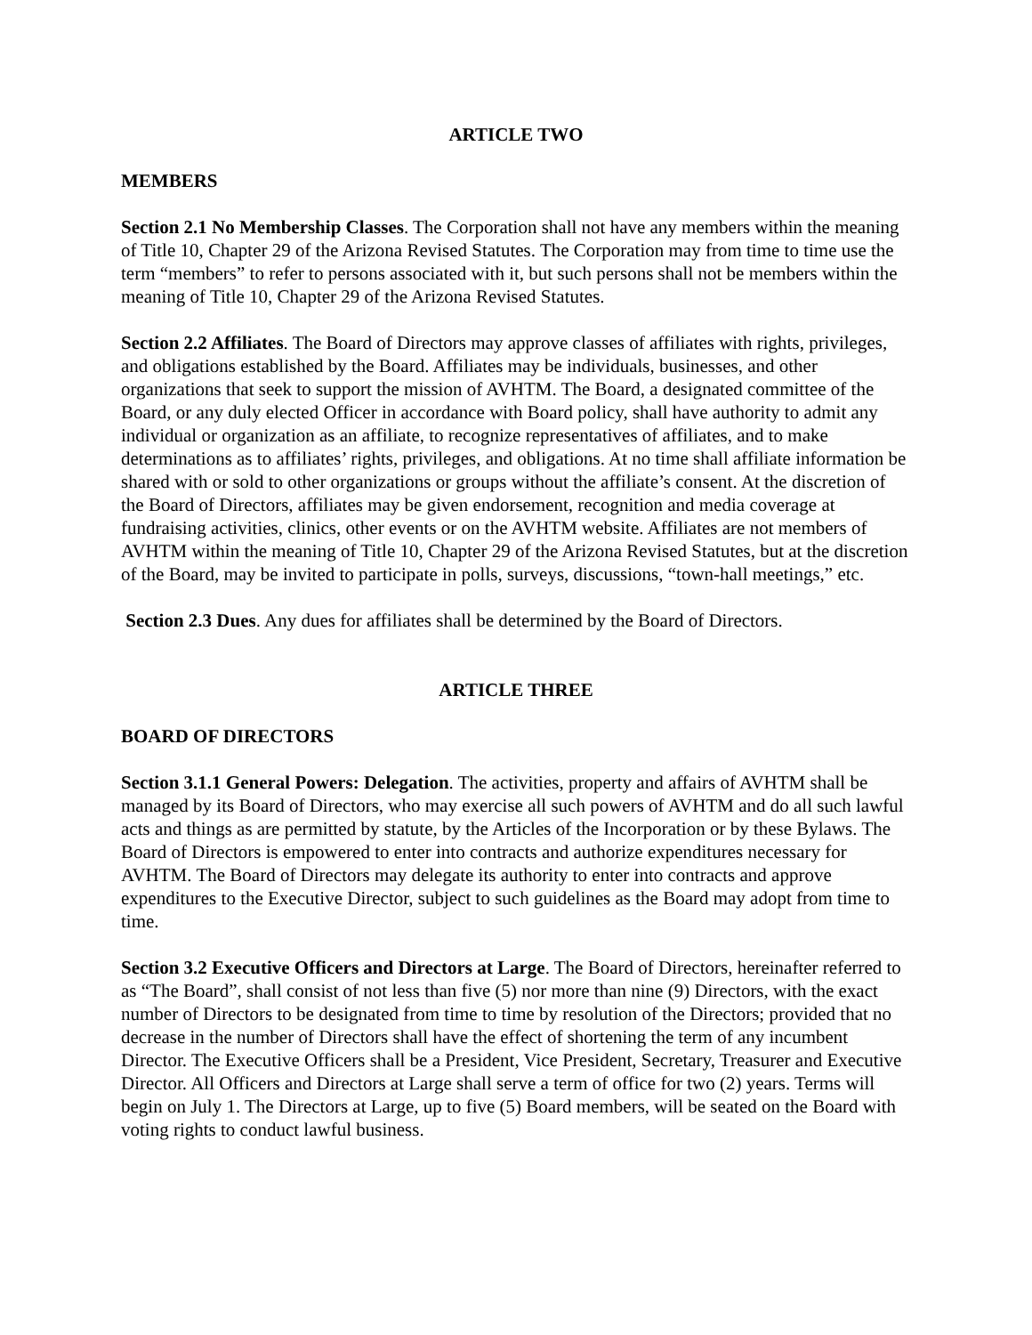ARTICLE TWO
MEMBERS
Section 2.1 No Membership Classes. The Corporation shall not have any members within the meaning of Title 10, Chapter 29 of the Arizona Revised Statutes. The Corporation may from time to time use the term “members” to refer to persons associated with it, but such persons shall not be members within the meaning of Title 10, Chapter 29 of the Arizona Revised Statutes.
Section 2.2 Affiliates. The Board of Directors may approve classes of affiliates with rights, privileges, and obligations established by the Board. Affiliates may be individuals, businesses, and other organizations that seek to support the mission of AVHTM. The Board, a designated committee of the Board, or any duly elected Officer in accordance with Board policy, shall have authority to admit any individual or organization as an affiliate, to recognize representatives of affiliates, and to make determinations as to affiliates’ rights, privileges, and obligations. At no time shall affiliate information be shared with or sold to other organizations or groups without the affiliate’s consent. At the discretion of the Board of Directors, affiliates may be given endorsement, recognition and media coverage at fundraising activities, clinics, other events or on the AVHTM website. Affiliates are not members of AVHTM within the meaning of Title 10, Chapter 29 of the Arizona Revised Statutes, but at the discretion of the Board, may be invited to participate in polls, surveys, discussions, “town-hall meetings,” etc.
Section 2.3 Dues. Any dues for affiliates shall be determined by the Board of Directors.
ARTICLE THREE
BOARD OF DIRECTORS
Section 3.1.1 General Powers: Delegation. The activities, property and affairs of AVHTM shall be managed by its Board of Directors, who may exercise all such powers of AVHTM and do all such lawful acts and things as are permitted by statute, by the Articles of the Incorporation or by these Bylaws. The Board of Directors is empowered to enter into contracts and authorize expenditures necessary for AVHTM. The Board of Directors may delegate its authority to enter into contracts and approve expenditures to the Executive Director, subject to such guidelines as the Board may adopt from time to time.
Section 3.2 Executive Officers and Directors at Large. The Board of Directors, hereinafter referred to as “The Board”, shall consist of not less than five (5) nor more than nine (9) Directors, with the exact number of Directors to be designated from time to time by resolution of the Directors; provided that no decrease in the number of Directors shall have the effect of shortening the term of any incumbent Director. The Executive Officers shall be a President, Vice President, Secretary, Treasurer and Executive Director. All Officers and Directors at Large shall serve a term of office for two (2) years. Terms will begin on July 1. The Directors at Large, up to five (5) Board members, will be seated on the Board with voting rights to conduct lawful business.